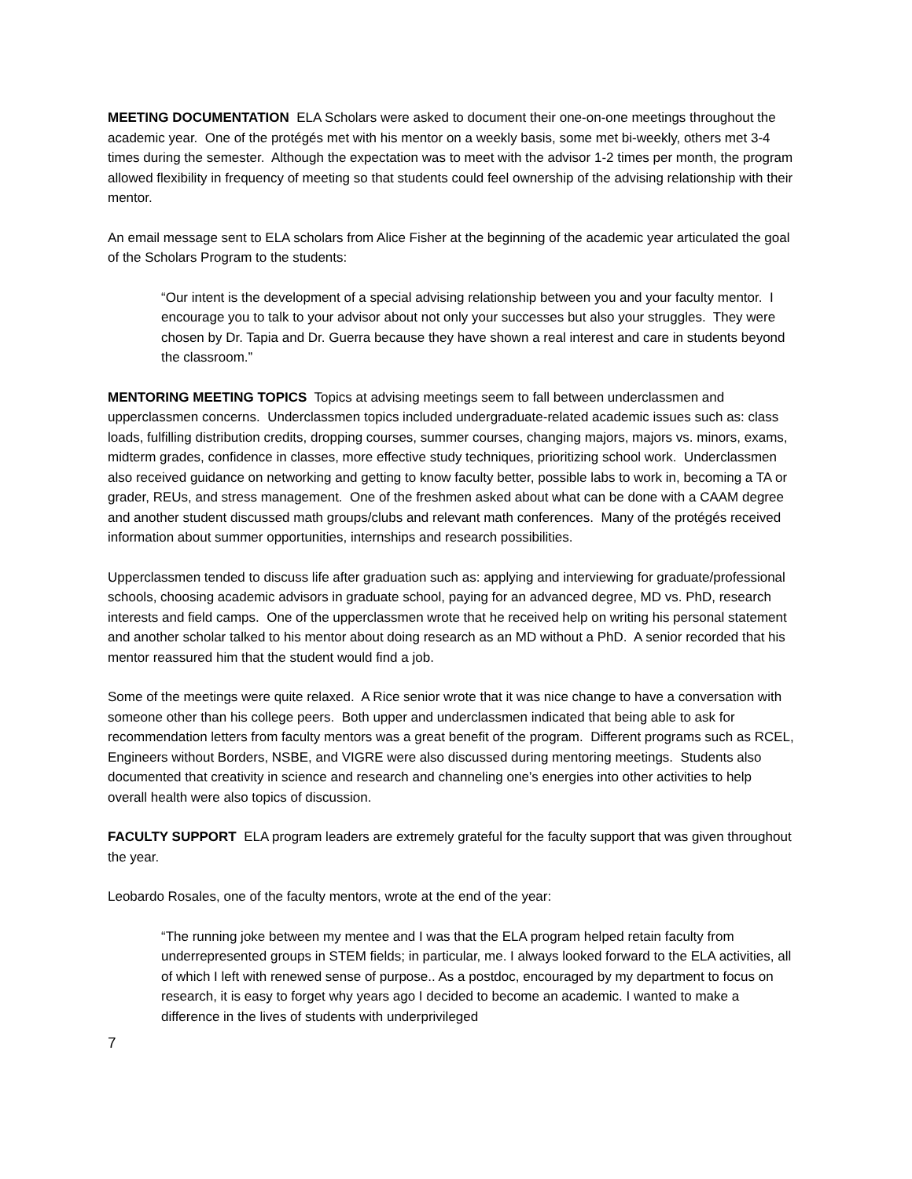MEETING DOCUMENTATION ELA Scholars were asked to document their one-on-one meetings throughout the academic year. One of the protégés met with his mentor on a weekly basis, some met bi-weekly, others met 3-4 times during the semester. Although the expectation was to meet with the advisor 1-2 times per month, the program allowed flexibility in frequency of meeting so that students could feel ownership of the advising relationship with their mentor.
An email message sent to ELA scholars from Alice Fisher at the beginning of the academic year articulated the goal of the Scholars Program to the students:
“Our intent is the development of a special advising relationship between you and your faculty mentor. I encourage you to talk to your advisor about not only your successes but also your struggles. They were chosen by Dr. Tapia and Dr. Guerra because they have shown a real interest and care in students beyond the classroom.”
MENTORING MEETING TOPICS Topics at advising meetings seem to fall between underclassmen and upperclassmen concerns. Underclassmen topics included undergraduate-related academic issues such as: class loads, fulfilling distribution credits, dropping courses, summer courses, changing majors, majors vs. minors, exams, midterm grades, confidence in classes, more effective study techniques, prioritizing school work. Underclassmen also received guidance on networking and getting to know faculty better, possible labs to work in, becoming a TA or grader, REUs, and stress management. One of the freshmen asked about what can be done with a CAAM degree and another student discussed math groups/clubs and relevant math conferences. Many of the protégés received information about summer opportunities, internships and research possibilities.
Upperclassmen tended to discuss life after graduation such as: applying and interviewing for graduate/professional schools, choosing academic advisors in graduate school, paying for an advanced degree, MD vs. PhD, research interests and field camps. One of the upperclassmen wrote that he received help on writing his personal statement and another scholar talked to his mentor about doing research as an MD without a PhD. A senior recorded that his mentor reassured him that the student would find a job.
Some of the meetings were quite relaxed. A Rice senior wrote that it was nice change to have a conversation with someone other than his college peers. Both upper and underclassmen indicated that being able to ask for recommendation letters from faculty mentors was a great benefit of the program. Different programs such as RCEL, Engineers without Borders, NSBE, and VIGRE were also discussed during mentoring meetings. Students also documented that creativity in science and research and channeling one’s energies into other activities to help overall health were also topics of discussion.
FACULTY SUPPORT ELA program leaders are extremely grateful for the faculty support that was given throughout the year.
Leobardo Rosales, one of the faculty mentors, wrote at the end of the year:
“The running joke between my mentee and I was that the ELA program helped retain faculty from underrepresented groups in STEM fields; in particular, me. I always looked forward to the ELA activities, all of which I left with renewed sense of purpose.. As a postdoc, encouraged by my department to focus on research, it is easy to forget why years ago I decided to become an academic. I wanted to make a difference in the lives of students with underprivileged
7